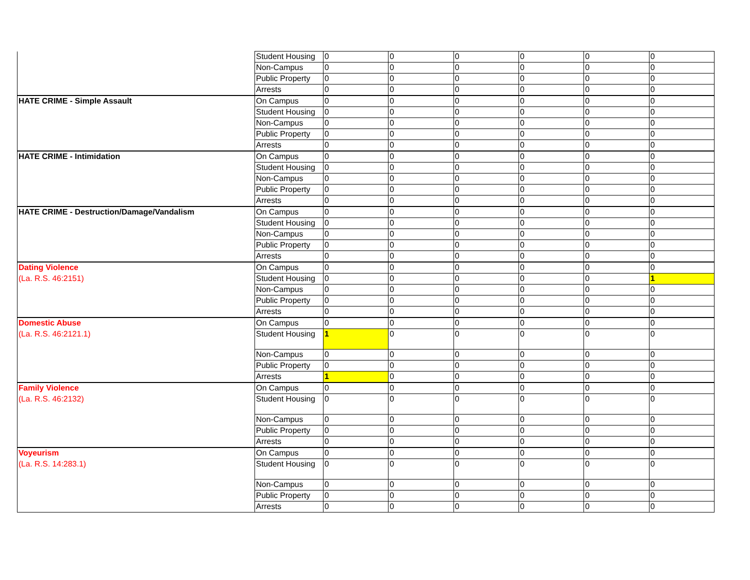| | Student Housing | 0 | 0 | 0 | 0 | 0 | 0 |
| | Non-Campus | 0 | 0 | 0 | 0 | 0 | 0 |
| | Public Property | 0 | 0 | 0 | 0 | 0 | 0 |
| | Arrests | 0 | 0 | 0 | 0 | 0 | 0 |
| HATE CRIME - Simple Assault | On Campus | 0 | 0 | 0 | 0 | 0 | 0 |
| | Student Housing | 0 | 0 | 0 | 0 | 0 | 0 |
| | Non-Campus | 0 | 0 | 0 | 0 | 0 | 0 |
| | Public Property | 0 | 0 | 0 | 0 | 0 | 0 |
| | Arrests | 0 | 0 | 0 | 0 | 0 | 0 |
| HATE CRIME - Intimidation | On Campus | 0 | 0 | 0 | 0 | 0 | 0 |
| | Student Housing | 0 | 0 | 0 | 0 | 0 | 0 |
| | Non-Campus | 0 | 0 | 0 | 0 | 0 | 0 |
| | Public Property | 0 | 0 | 0 | 0 | 0 | 0 |
| | Arrests | 0 | 0 | 0 | 0 | 0 | 0 |
| HATE CRIME - Destruction/Damage/Vandalism | On Campus | 0 | 0 | 0 | 0 | 0 | 0 |
| | Student Housing | 0 | 0 | 0 | 0 | 0 | 0 |
| | Non-Campus | 0 | 0 | 0 | 0 | 0 | 0 |
| | Public Property | 0 | 0 | 0 | 0 | 0 | 0 |
| | Arrests | 0 | 0 | 0 | 0 | 0 | 0 |
| Dating Violence | On Campus | 0 | 0 | 0 | 0 | 0 | 0 |
| (La. R.S. 46:2151) | Student Housing | 0 | 0 | 0 | 0 | 0 | 1 |
| | Non-Campus | 0 | 0 | 0 | 0 | 0 | 0 |
| | Public Property | 0 | 0 | 0 | 0 | 0 | 0 |
| | Arrests | 0 | 0 | 0 | 0 | 0 | 0 |
| Domestic Abuse | On Campus | 0 | 0 | 0 | 0 | 0 | 0 |
| (La. R.S. 46:2121.1) | Student Housing | 1 | 0 | 0 | 0 | 0 | 0 |
| | Non-Campus | 0 | 0 | 0 | 0 | 0 | 0 |
| | Public Property | 0 | 0 | 0 | 0 | 0 | 0 |
| | Arrests | 1 | 0 | 0 | 0 | 0 | 0 |
| Family Violence | On Campus | 0 | 0 | 0 | 0 | 0 | 0 |
| (La. R.S. 46:2132) | Student Housing | 0 | 0 | 0 | 0 | 0 | 0 |
| | Non-Campus | 0 | 0 | 0 | 0 | 0 | 0 |
| | Public Property | 0 | 0 | 0 | 0 | 0 | 0 |
| | Arrests | 0 | 0 | 0 | 0 | 0 | 0 |
| Voyeurism | On Campus | 0 | 0 | 0 | 0 | 0 | 0 |
| (La. R.S. 14:283.1) | Student Housing | 0 | 0 | 0 | 0 | 0 | 0 |
| | Non-Campus | 0 | 0 | 0 | 0 | 0 | 0 |
| | Public Property | 0 | 0 | 0 | 0 | 0 | 0 |
| | Arrests | 0 | 0 | 0 | 0 | 0 | 0 |